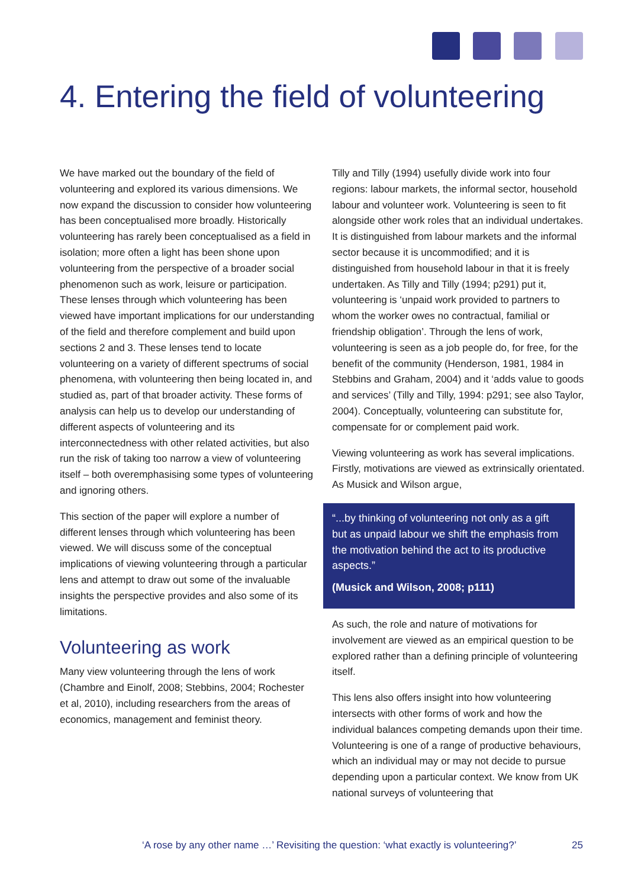4. Entering the field of volunteering
We have marked out the boundary of the field of volunteering and explored its various dimensions. We now expand the discussion to consider how volunteering has been conceptualised more broadly. Historically volunteering has rarely been conceptualised as a field in isolation; more often a light has been shone upon volunteering from the perspective of a broader social phenomenon such as work, leisure or participation. These lenses through which volunteering has been viewed have important implications for our understanding of the field and therefore complement and build upon sections 2 and 3. These lenses tend to locate volunteering on a variety of different spectrums of social phenomena, with volunteering then being located in, and studied as, part of that broader activity. These forms of analysis can help us to develop our understanding of different aspects of volunteering and its interconnectedness with other related activities, but also run the risk of taking too narrow a view of volunteering itself – both overemphasising some types of volunteering and ignoring others.
This section of the paper will explore a number of different lenses through which volunteering has been viewed. We will discuss some of the conceptual implications of viewing volunteering through a particular lens and attempt to draw out some of the invaluable insights the perspective provides and also some of its limitations.
Volunteering as work
Many view volunteering through the lens of work (Chambre and Einolf, 2008; Stebbins, 2004; Rochester et al, 2010), including researchers from the areas of economics, management and feminist theory.
Tilly and Tilly (1994) usefully divide work into four regions: labour markets, the informal sector, household labour and volunteer work. Volunteering is seen to fit alongside other work roles that an individual undertakes. It is distinguished from labour markets and the informal sector because it is uncommodified; and it is distinguished from household labour in that it is freely undertaken. As Tilly and Tilly (1994; p291) put it, volunteering is ‘unpaid work provided to partners to whom the worker owes no contractual, familial or friendship obligation’. Through the lens of work, volunteering is seen as a job people do, for free, for the benefit of the community (Henderson, 1981, 1984 in Stebbins and Graham, 2004) and it ‘adds value to goods and services’ (Tilly and Tilly, 1994: p291; see also Taylor, 2004). Conceptually, volunteering can substitute for, compensate for or complement paid work.
Viewing volunteering as work has several implications. Firstly, motivations are viewed as extrinsically orientated. As Musick and Wilson argue,
“...by thinking of volunteering not only as a gift but as unpaid labour we shift the emphasis from the motivation behind the act to its productive aspects.”
(Musick and Wilson, 2008; p111)
As such, the role and nature of motivations for involvement are viewed as an empirical question to be explored rather than a defining principle of volunteering itself.
This lens also offers insight into how volunteering intersects with other forms of work and how the individual balances competing demands upon their time. Volunteering is one of a range of productive behaviours, which an individual may or may not decide to pursue depending upon a particular context. We know from UK national surveys of volunteering that
‘A rose by any other name …’ Revisiting the question: ‘what exactly is volunteering?’ 25